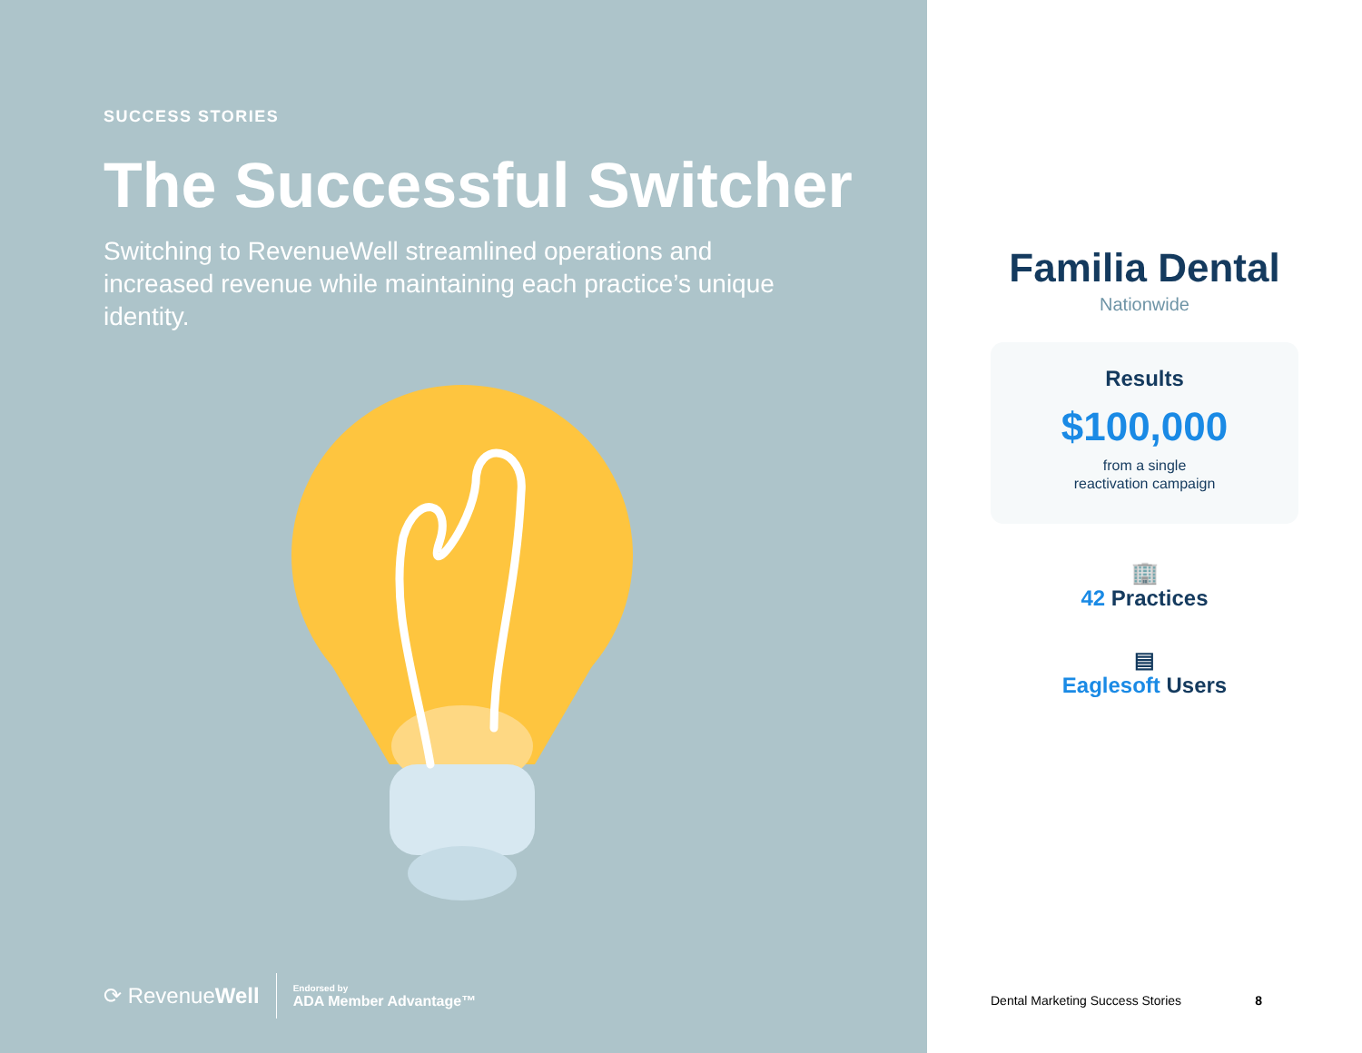SUCCESS STORIES
The Successful Switcher
Switching to RevenueWell streamlined operations and increased revenue while maintaining each practice’s unique identity.
⟳ RevenueWell
Endorsed by
ADA Member Advantage™
Familia Dental
Nationwide
Results
$100,000
from a single
reactivation campaign
🏢
42 Practices
▤
Eaglesoft Users
Dental Marketing Success Stories 8